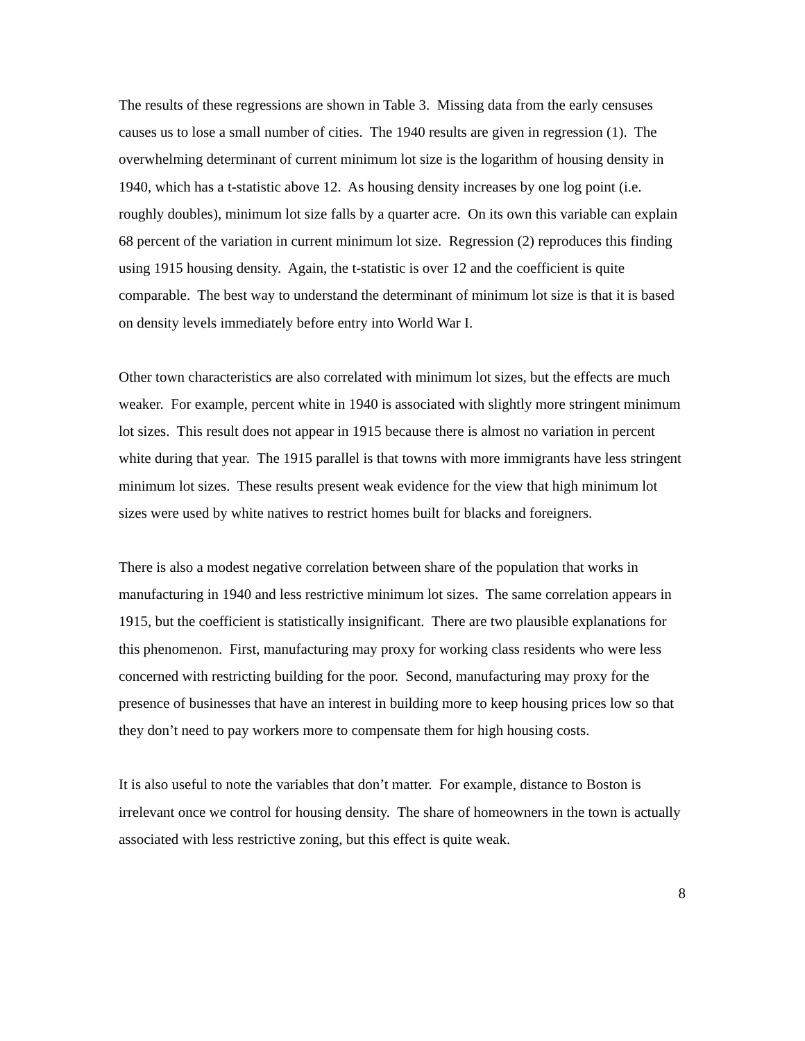The results of these regressions are shown in Table 3. Missing data from the early censuses causes us to lose a small number of cities. The 1940 results are given in regression (1). The overwhelming determinant of current minimum lot size is the logarithm of housing density in 1940, which has a t-statistic above 12. As housing density increases by one log point (i.e. roughly doubles), minimum lot size falls by a quarter acre. On its own this variable can explain 68 percent of the variation in current minimum lot size. Regression (2) reproduces this finding using 1915 housing density. Again, the t-statistic is over 12 and the coefficient is quite comparable. The best way to understand the determinant of minimum lot size is that it is based on density levels immediately before entry into World War I.
Other town characteristics are also correlated with minimum lot sizes, but the effects are much weaker. For example, percent white in 1940 is associated with slightly more stringent minimum lot sizes. This result does not appear in 1915 because there is almost no variation in percent white during that year. The 1915 parallel is that towns with more immigrants have less stringent minimum lot sizes. These results present weak evidence for the view that high minimum lot sizes were used by white natives to restrict homes built for blacks and foreigners.
There is also a modest negative correlation between share of the population that works in manufacturing in 1940 and less restrictive minimum lot sizes. The same correlation appears in 1915, but the coefficient is statistically insignificant. There are two plausible explanations for this phenomenon. First, manufacturing may proxy for working class residents who were less concerned with restricting building for the poor. Second, manufacturing may proxy for the presence of businesses that have an interest in building more to keep housing prices low so that they don’t need to pay workers more to compensate them for high housing costs.
It is also useful to note the variables that don’t matter. For example, distance to Boston is irrelevant once we control for housing density. The share of homeowners in the town is actually associated with less restrictive zoning, but this effect is quite weak.
8